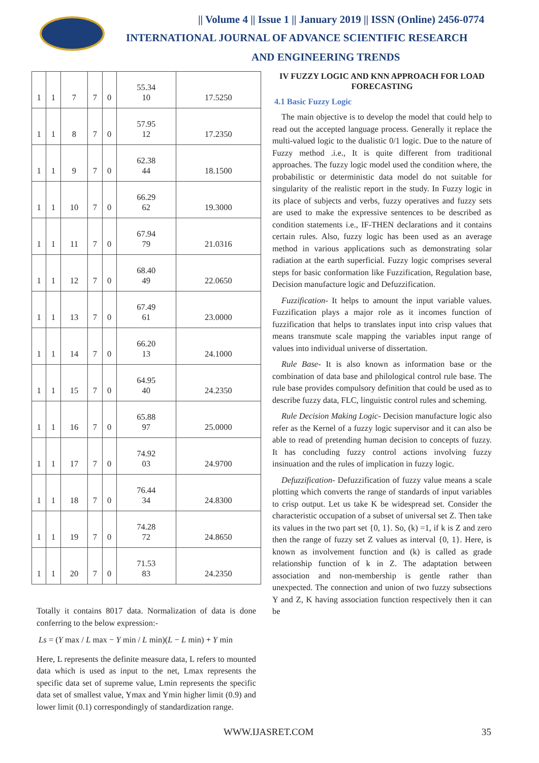|| Volume 4 || Issue 1 || January 2019 || ISSN (Online) 2456-0774
INTERNATIONAL JOURNAL OF ADVANCE SCIENTIFIC RESEARCH
AND ENGINEERING TRENDS
| 1 | 1 | 7 | 7 | 0 | 55.34 10 | 17.5250 |
| 1 | 1 | 8 | 7 | 0 | 57.95 12 | 17.2350 |
| 1 | 1 | 9 | 7 | 0 | 62.38 44 | 18.1500 |
| 1 | 1 | 10 | 7 | 0 | 66.29 62 | 19.3000 |
| 1 | 1 | 11 | 7 | 0 | 67.94 79 | 21.0316 |
| 1 | 1 | 12 | 7 | 0 | 68.40 49 | 22.0650 |
| 1 | 1 | 13 | 7 | 0 | 67.49 61 | 23.0000 |
| 1 | 1 | 14 | 7 | 0 | 66.20 13 | 24.1000 |
| 1 | 1 | 15 | 7 | 0 | 64.95 40 | 24.2350 |
| 1 | 1 | 16 | 7 | 0 | 65.88 97 | 25.0000 |
| 1 | 1 | 17 | 7 | 0 | 74.92 03 | 24.9700 |
| 1 | 1 | 18 | 7 | 0 | 76.44 34 | 24.8300 |
| 1 | 1 | 19 | 7 | 0 | 74.28 72 | 24.8650 |
| 1 | 1 | 20 | 7 | 0 | 71.53 83 | 24.2350 |
Totally it contains 8017 data. Normalization of data is done conferring to the below expression:-
Ls = (Y max / L max − Y min / L min)(L − L min) + Y min
Here, L represents the definite measure data, L refers to mounted data which is used as input to the net, Lmax represents the specific data set of supreme value, Lmin represents the specific data set of smallest value, Ymax and Ymin higher limit (0.9) and lower limit (0.1) correspondingly of standardization range.
IV FUZZY LOGIC AND KNN APPROACH FOR LOAD FORECASTING
4.1 Basic Fuzzy Logic
The main objective is to develop the model that could help to read out the accepted language process. Generally it replace the multi-valued logic to the dualistic 0/1 logic. Due to the nature of Fuzzy method .i.e., It is quite different from traditional approaches. The fuzzy logic model used the condition where, the probabilistic or deterministic data model do not suitable for singularity of the realistic report in the study. In Fuzzy logic in its place of subjects and verbs, fuzzy operatives and fuzzy sets are used to make the expressive sentences to be described as condition statements i.e., IF-THEN declarations and it contains certain rules. Also, fuzzy logic has been used as an average method in various applications such as demonstrating solar radiation at the earth superficial. Fuzzy logic comprises several steps for basic conformation like Fuzzification, Regulation base, Decision manufacture logic and Defuzzification.
Fuzzification- It helps to amount the input variable values. Fuzzification plays a major role as it incomes function of fuzzification that helps to translates input into crisp values that means transmute scale mapping the variables input range of values into individual universe of dissertation.
Rule Base- It is also known as information base or the combination of data base and philological control rule base. The rule base provides compulsory definition that could be used as to describe fuzzy data, FLC, linguistic control rules and scheming.
Rule Decision Making Logic- Decision manufacture logic also refer as the Kernel of a fuzzy logic supervisor and it can also be able to read of pretending human decision to concepts of fuzzy. It has concluding fuzzy control actions involving fuzzy insinuation and the rules of implication in fuzzy logic.
Defuzzification- Defuzzification of fuzzy value means a scale plotting which converts the range of standards of input variables to crisp output. Let us take K be widespread set. Consider the characteristic occupation of a subset of universal set Z. Then take its values in the two part set {0, 1}. So, (k) =1, if k is Z and zero then the range of fuzzy set Z values as interval {0, 1}. Here, is known as involvement function and (k) is called as grade relationship function of k in Z. The adaptation between association and non-membership is gentle rather than unexpected. The connection and union of two fuzzy subsections Y and Z, K having association function respectively then it can be
WWW.IJASRET.COM 35